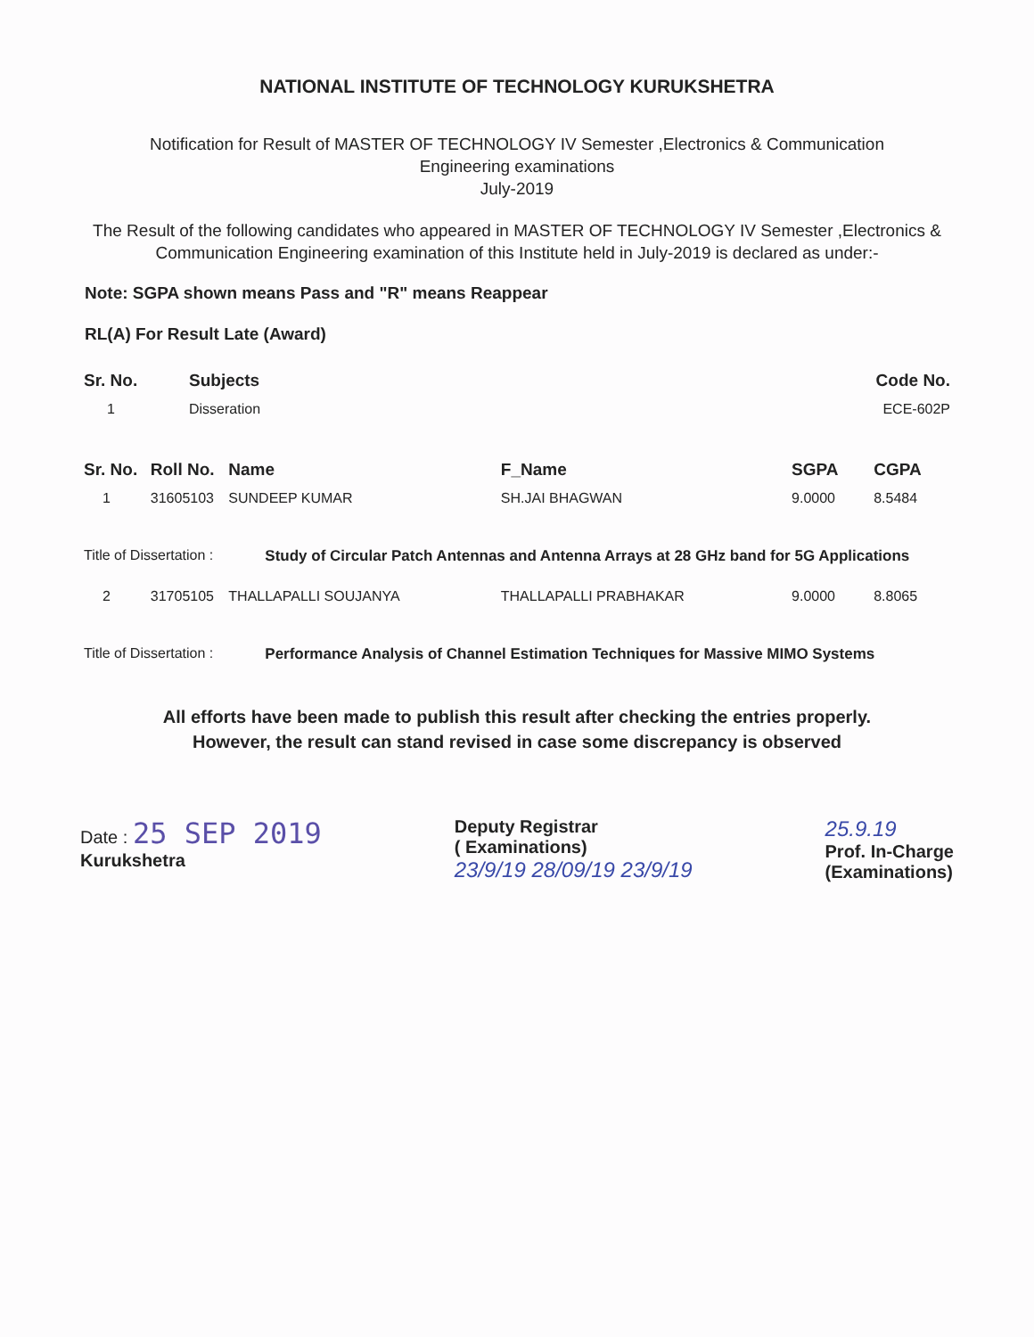NATIONAL INSTITUTE OF TECHNOLOGY KURUKSHETRA
Notification for Result of MASTER OF TECHNOLOGY IV Semester ,Electronics & Communication
Engineering examinations
July-2019
The Result of the following candidates who appeared in MASTER OF TECHNOLOGY IV Semester ,Electronics & Communication Engineering examination of this Institute held in July-2019 is declared as under:-
Note: SGPA shown means Pass and "R" means Reappear
RL(A) For Result Late (Award)
| Sr. No. | Subjects | Code No. |
| --- | --- | --- |
| 1 | Disseration | ECE-602P |
| Sr. No. | Roll No. | Name | F_Name | SGPA | CGPA |
| --- | --- | --- | --- | --- | --- |
| 1 | 31605103 | SUNDEEP KUMAR | SH.JAI BHAGWAN | 9.0000 | 8.5484 |
| Title of Dissertation : | | Study of Circular Patch Antennas and Antenna Arrays at 28 GHz band for 5G Applications | | | |
| 2 | 31705105 | THALLAPALLI SOUJANYA | THALLAPALLI PRABHAKAR | 9.0000 | 8.8065 |
| Title of Dissertation : | | Performance Analysis of Channel Estimation Techniques for Massive MIMO Systems | | | |
All efforts have been made to publish this result after checking the entries properly.
However, the result can stand revised in case some discrepancy is observed
Date : 25 SEP 2019
Kurukshetra
Deputy Registrar
( Examinations)
23/9/19 28/09/19 23/9/19
25.9.19
Prof. In-Charge
(Examinations)